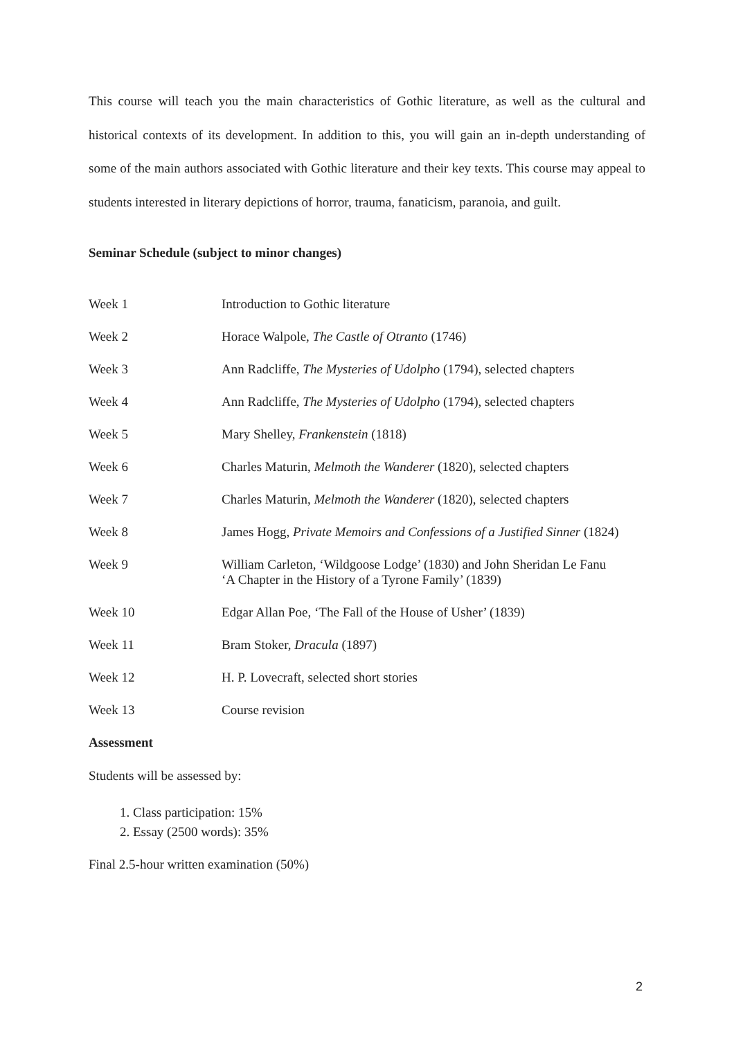This course will teach you the main characteristics of Gothic literature, as well as the cultural and historical contexts of its development. In addition to this, you will gain an in-depth understanding of some of the main authors associated with Gothic literature and their key texts. This course may appeal to students interested in literary depictions of horror, trauma, fanaticism, paranoia, and guilt.
Seminar Schedule (subject to minor changes)
| Week 1 | Introduction to Gothic literature |
| Week 2 | Horace Walpole, The Castle of Otranto (1746) |
| Week 3 | Ann Radcliffe, The Mysteries of Udolpho (1794), selected chapters |
| Week 4 | Ann Radcliffe, The Mysteries of Udolpho (1794), selected chapters |
| Week 5 | Mary Shelley, Frankenstein (1818) |
| Week 6 | Charles Maturin, Melmoth the Wanderer (1820), selected chapters |
| Week 7 | Charles Maturin, Melmoth the Wanderer (1820), selected chapters |
| Week 8 | James Hogg, Private Memoirs and Confessions of a Justified Sinner (1824) |
| Week 9 | William Carleton, ‘Wildgoose Lodge’ (1830) and John Sheridan Le Fanu ‘A Chapter in the History of a Tyrone Family’ (1839) |
| Week 10 | Edgar Allan Poe, ‘The Fall of the House of Usher’ (1839) |
| Week 11 | Bram Stoker, Dracula (1897) |
| Week 12 | H. P. Lovecraft, selected short stories |
| Week 13 | Course revision |
Assessment
Students will be assessed by:
1. Class participation: 15%
2. Essay (2500 words): 35%
Final 2.5-hour written examination (50%)
2